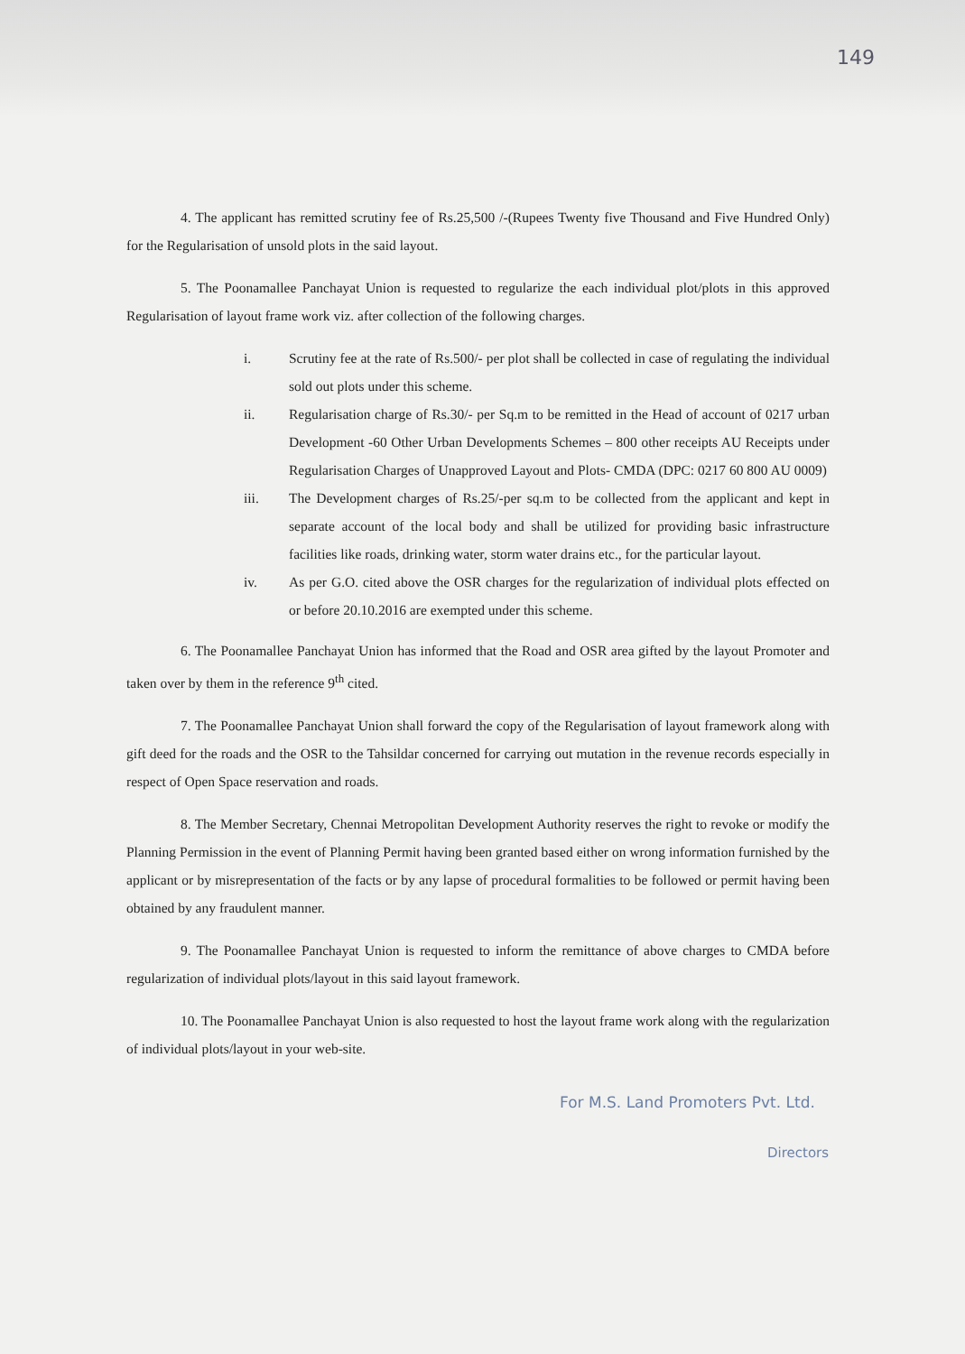149
4. The applicant has remitted scrutiny fee of Rs.25,500 /-(Rupees Twenty five Thousand and Five Hundred Only) for the Regularisation of unsold plots in the said layout.
5. The Poonamallee Panchayat Union is requested to regularize the each individual plot/plots in this approved Regularisation of layout frame work viz. after collection of the following charges.
i. Scrutiny fee at the rate of Rs.500/- per plot shall be collected in case of regulating the individual sold out plots under this scheme.
ii. Regularisation charge of Rs.30/- per Sq.m to be remitted in the Head of account of 0217 urban Development -60 Other Urban Developments Schemes – 800 other receipts AU Receipts under Regularisation Charges of Unapproved Layout and Plots- CMDA (DPC: 0217 60 800 AU 0009)
iii. The Development charges of Rs.25/-per sq.m to be collected from the applicant and kept in separate account of the local body and shall be utilized for providing basic infrastructure facilities like roads, drinking water, storm water drains etc., for the particular layout.
iv. As per G.O. cited above the OSR charges for the regularization of individual plots effected on or before 20.10.2016 are exempted under this scheme.
6. The Poonamallee Panchayat Union has informed that the Road and OSR area gifted by the layout Promoter and taken over by them in the reference 9<sup>th</sup> cited.
7. The Poonamallee Panchayat Union shall forward the copy of the Regularisation of layout framework along with gift deed for the roads and the OSR to the Tahsildar concerned for carrying out mutation in the revenue records especially in respect of Open Space reservation and roads.
8. The Member Secretary, Chennai Metropolitan Development Authority reserves the right to revoke or modify the Planning Permission in the event of Planning Permit having been granted based either on wrong information furnished by the applicant or by misrepresentation of the facts or by any lapse of procedural formalities to be followed or permit having been obtained by any fraudulent manner.
9. The Poonamallee Panchayat Union is requested to inform the remittance of above charges to CMDA before regularization of individual plots/layout in this said layout framework.
10. The Poonamallee Panchayat Union is also requested to host the layout frame work along with the regularization of individual plots/layout in your web-site.
For M.S. Land Promoters Pvt. Ltd.
Directors